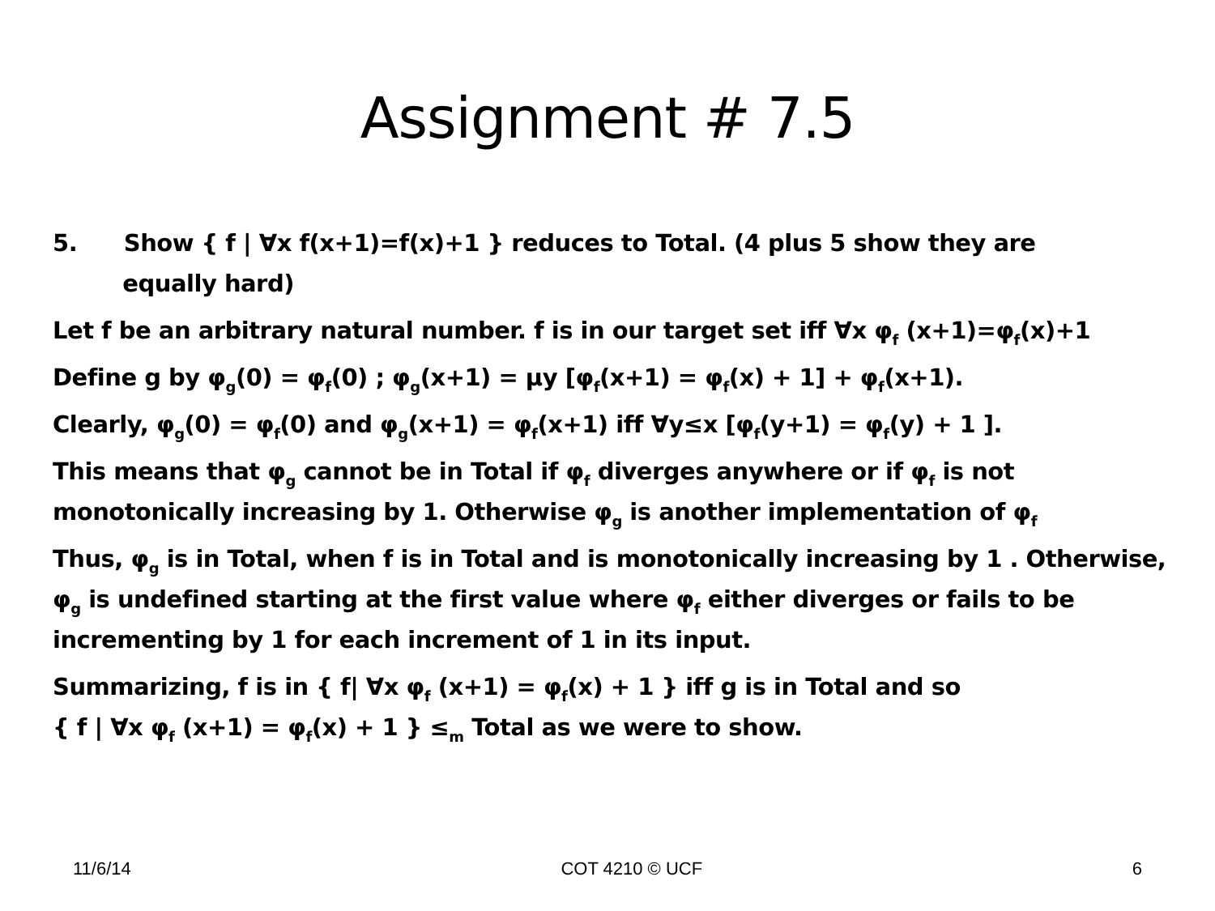Assignment # 7.5
5. Show { f | ∀x f(x+1)=f(x)+1 } reduces to Total. (4 plus 5 show they are
equally hard)
Let f be an arbitrary natural number. f is in our target set iff ∀x φ<sub>f</sub> (x+1)=φ<sub>f</sub>(x)+1
Define g by φ<sub>g</sub>(0) = φ<sub>f</sub>(0) ; φ<sub>g</sub>(x+1) = μy [φ<sub>f</sub>(x+1) = φ<sub>f</sub>(x) + 1] + φ<sub>f</sub>(x+1).
Clearly, φ<sub>g</sub>(0) = φ<sub>f</sub>(0) and φ<sub>g</sub>(x+1) = φ<sub>f</sub>(x+1) iff ∀y≤x [φ<sub>f</sub>(y+1) = φ<sub>f</sub>(y) + 1 ].
This means that φ<sub>g</sub> cannot be in Total if φ<sub>f</sub> diverges anywhere or if φ<sub>f</sub> is not monotonically increasing by 1. Otherwise φ<sub>g</sub> is another implementation of φ<sub>f</sub>
Thus, φ<sub>g</sub> is in Total, when f is in Total and is monotonically increasing by 1 . Otherwise, φ<sub>g</sub> is undefined starting at the first value where φ<sub>f</sub> either diverges or fails to be incrementing by 1 for each increment of 1 in its input.
Summarizing, f is in { f| ∀x φ<sub>f</sub> (x+1) = φ<sub>f</sub>(x) + 1 } iff g is in Total and so
{ f | ∀x φ<sub>f</sub> (x+1) = φ<sub>f</sub>(x) + 1 } ≤<sub>m</sub> Total as we were to show.
11/6/14 COT 4210 © UCF 6